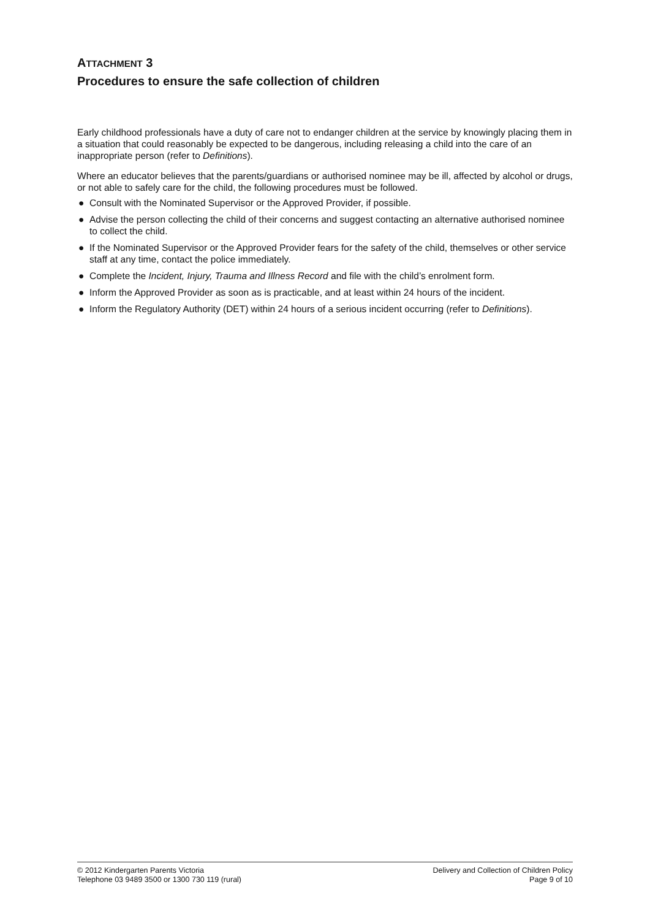ATTACHMENT 3
Procedures to ensure the safe collection of children
Early childhood professionals have a duty of care not to endanger children at the service by knowingly placing them in a situation that could reasonably be expected to be dangerous, including releasing a child into the care of an inappropriate person (refer to Definitions).
Where an educator believes that the parents/guardians or authorised nominee may be ill, affected by alcohol or drugs, or not able to safely care for the child, the following procedures must be followed.
● Consult with the Nominated Supervisor or the Approved Provider, if possible.
● Advise the person collecting the child of their concerns and suggest contacting an alternative authorised nominee to collect the child.
● If the Nominated Supervisor or the Approved Provider fears for the safety of the child, themselves or other service staff at any time, contact the police immediately.
● Complete the Incident, Injury, Trauma and Illness Record and file with the child’s enrolment form.
● Inform the Approved Provider as soon as is practicable, and at least within 24 hours of the incident.
● Inform the Regulatory Authority (DET) within 24 hours of a serious incident occurring (refer to Definitions).
© 2012 Kindergarten Parents Victoria
Telephone 03 9489 3500 or 1300 730 119 (rural)
Delivery and Collection of Children Policy
Page 9 of 10